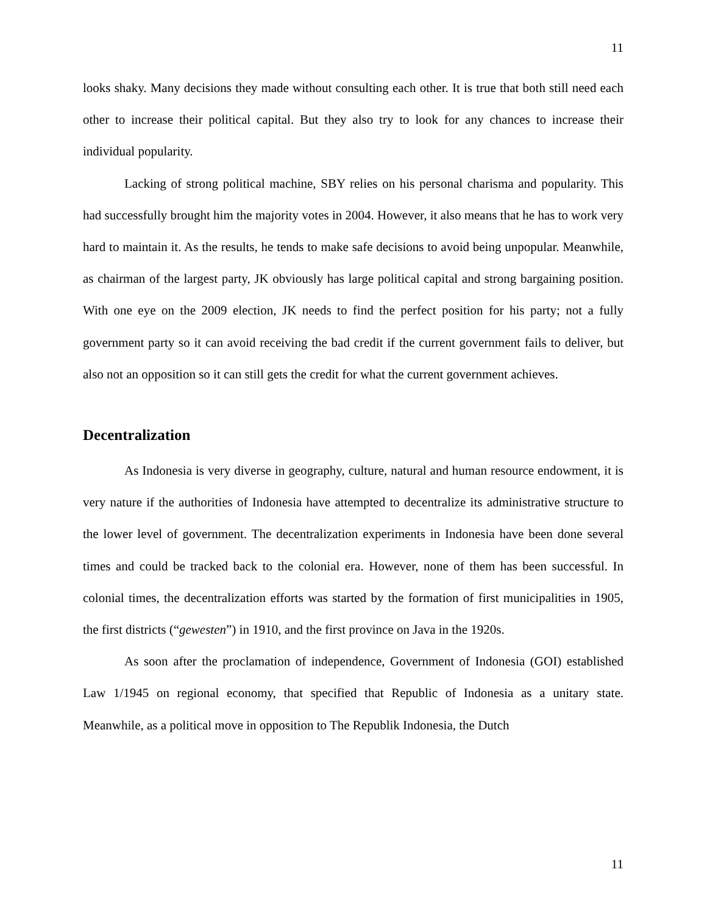11
looks shaky. Many decisions they made without consulting each other. It is true that both still need each other to increase their political capital. But they also try to look for any chances to increase their individual popularity.
Lacking of strong political machine, SBY relies on his personal charisma and popularity. This had successfully brought him the majority votes in 2004. However, it also means that he has to work very hard to maintain it. As the results, he tends to make safe decisions to avoid being unpopular. Meanwhile, as chairman of the largest party, JK obviously has large political capital and strong bargaining position. With one eye on the 2009 election, JK needs to find the perfect position for his party; not a fully government party so it can avoid receiving the bad credit if the current government fails to deliver, but also not an opposition so it can still gets the credit for what the current government achieves.
Decentralization
As Indonesia is very diverse in geography, culture, natural and human resource endowment, it is very nature if the authorities of Indonesia have attempted to decentralize its administrative structure to the lower level of government. The decentralization experiments in Indonesia have been done several times and could be tracked back to the colonial era. However, none of them has been successful. In colonial times, the decentralization efforts was started by the formation of first municipalities in 1905, the first districts (“gewesten”) in 1910, and the first province on Java in the 1920s.
As soon after the proclamation of independence, Government of Indonesia (GOI) established Law 1/1945 on regional economy, that specified that Republic of Indonesia as a unitary state. Meanwhile, as a political move in opposition to The Republik Indonesia, the Dutch
11